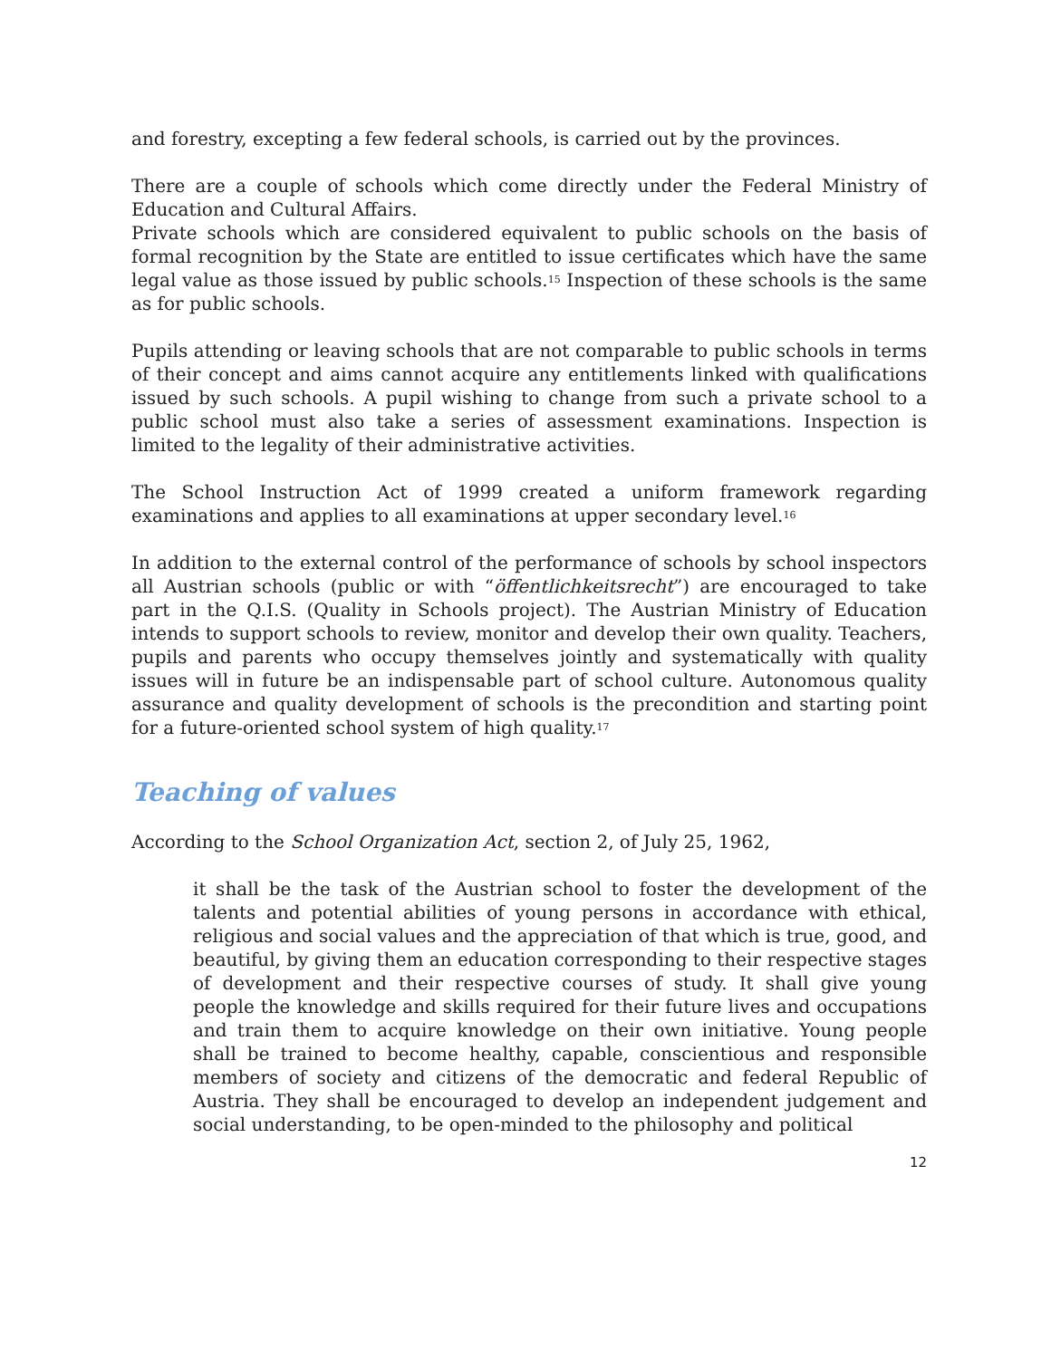and forestry, excepting a few federal schools, is carried out by the provinces.
There are a couple of schools which come directly under the Federal Ministry of Education and Cultural Affairs.
Private schools which are considered equivalent to public schools on the basis of formal recognition by the State are entitled to issue certificates which have the same legal value as those issued by public schools.<sup>15</sup> Inspection of these schools is the same as for public schools.
Pupils attending or leaving schools that are not comparable to public schools in terms of their concept and aims cannot acquire any entitlements linked with qualifications issued by such schools. A pupil wishing to change from such a private school to a public school must also take a series of assessment examinations. Inspection is limited to the legality of their administrative activities.
The School Instruction Act of 1999 created a uniform framework regarding examinations and applies to all examinations at upper secondary level.<sup>16</sup>
In addition to the external control of the performance of schools by school inspectors all Austrian schools (public or with “öffentlichkeitsrecht”) are encouraged to take part in the Q.I.S. (Quality in Schools project). The Austrian Ministry of Education intends to support schools to review, monitor and develop their own quality. Teachers, pupils and parents who occupy themselves jointly and systematically with quality issues will in future be an indispensable part of school culture. Autonomous quality assurance and quality development of schools is the precondition and starting point for a future-oriented school system of high quality.<sup>17</sup>
Teaching of values
According to the School Organization Act, section 2, of July 25, 1962,
it shall be the task of the Austrian school to foster the development of the talents and potential abilities of young persons in accordance with ethical, religious and social values and the appreciation of that which is true, good, and beautiful, by giving them an education corresponding to their respective stages of development and their respective courses of study. It shall give young people the knowledge and skills required for their future lives and occupations and train them to acquire knowledge on their own initiative. Young people shall be trained to become healthy, capable, conscientious and responsible members of society and citizens of the democratic and federal Republic of Austria. They shall be encouraged to develop an independent judgement and social understanding, to be open-minded to the philosophy and political
12